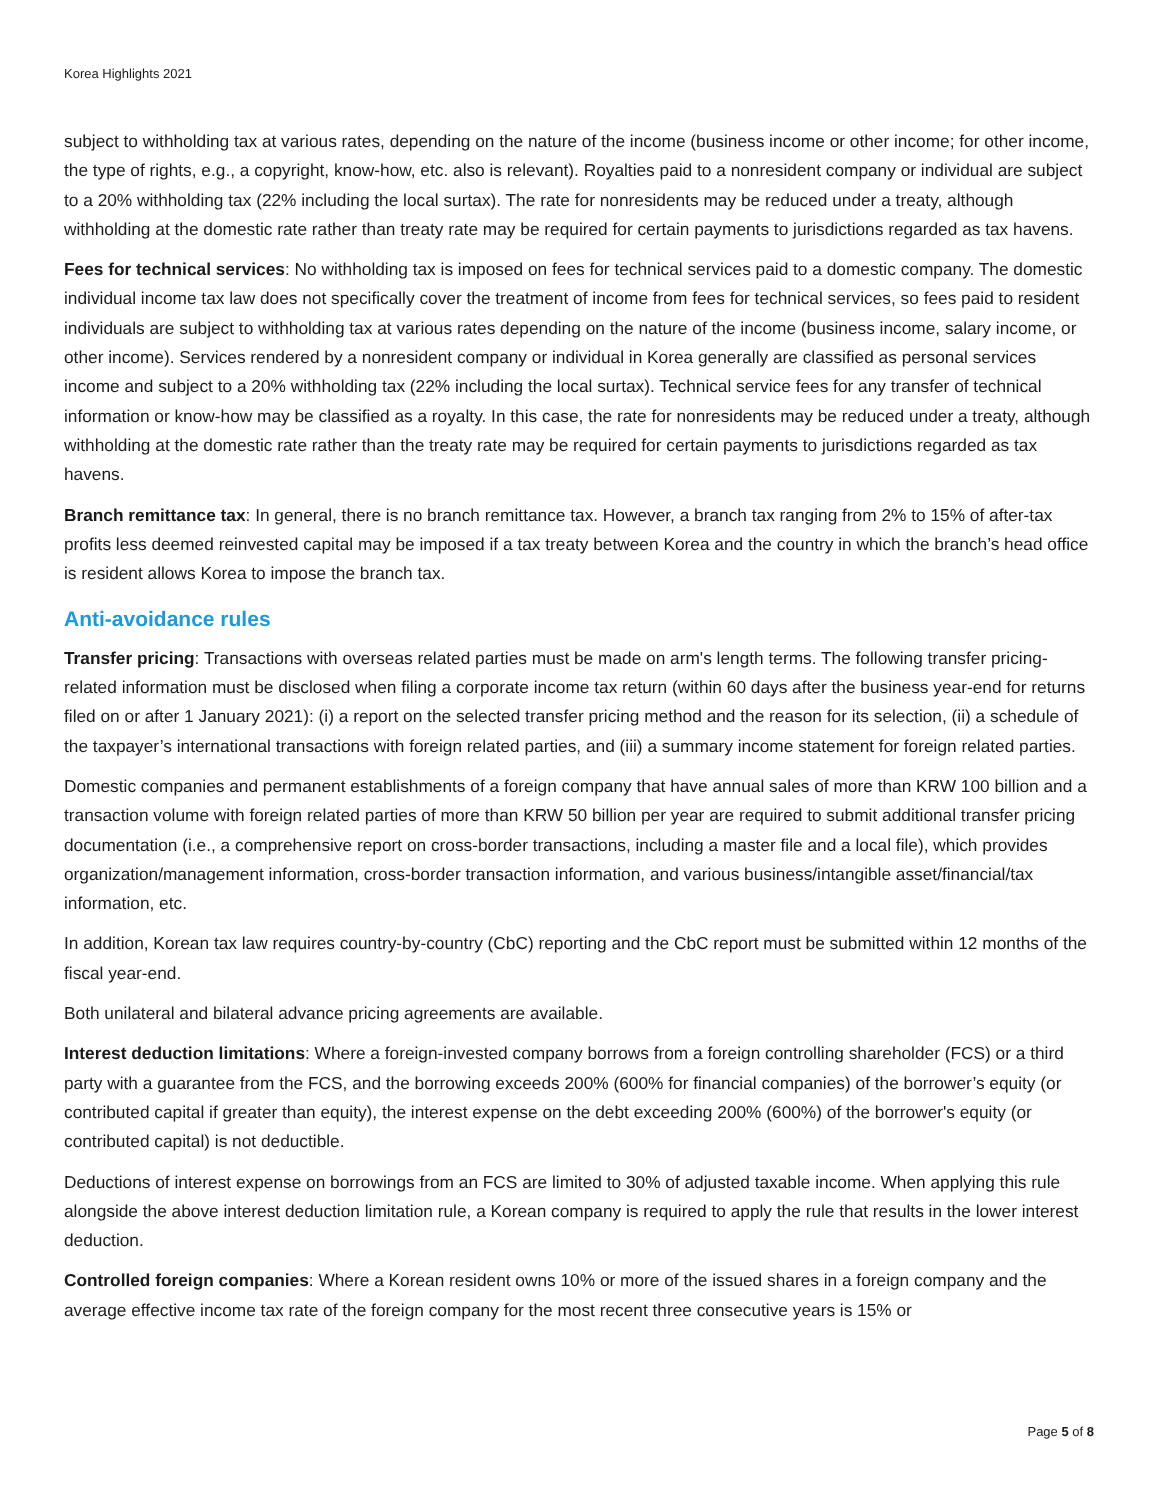Korea Highlights 2021
subject to withholding tax at various rates, depending on the nature of the income (business income or other income; for other income, the type of rights, e.g., a copyright, know-how, etc. also is relevant). Royalties paid to a nonresident company or individual are subject to a 20% withholding tax (22% including the local surtax). The rate for nonresidents may be reduced under a treaty, although withholding at the domestic rate rather than treaty rate may be required for certain payments to jurisdictions regarded as tax havens.
Fees for technical services: No withholding tax is imposed on fees for technical services paid to a domestic company. The domestic individual income tax law does not specifically cover the treatment of income from fees for technical services, so fees paid to resident individuals are subject to withholding tax at various rates depending on the nature of the income (business income, salary income, or other income). Services rendered by a nonresident company or individual in Korea generally are classified as personal services income and subject to a 20% withholding tax (22% including the local surtax). Technical service fees for any transfer of technical information or know-how may be classified as a royalty. In this case, the rate for nonresidents may be reduced under a treaty, although withholding at the domestic rate rather than the treaty rate may be required for certain payments to jurisdictions regarded as tax havens.
Branch remittance tax: In general, there is no branch remittance tax. However, a branch tax ranging from 2% to 15% of after-tax profits less deemed reinvested capital may be imposed if a tax treaty between Korea and the country in which the branch’s head office is resident allows Korea to impose the branch tax.
Anti-avoidance rules
Transfer pricing: Transactions with overseas related parties must be made on arm's length terms. The following transfer pricing-related information must be disclosed when filing a corporate income tax return (within 60 days after the business year-end for returns filed on or after 1 January 2021): (i) a report on the selected transfer pricing method and the reason for its selection, (ii) a schedule of the taxpayer’s international transactions with foreign related parties, and (iii) a summary income statement for foreign related parties.
Domestic companies and permanent establishments of a foreign company that have annual sales of more than KRW 100 billion and a transaction volume with foreign related parties of more than KRW 50 billion per year are required to submit additional transfer pricing documentation (i.e., a comprehensive report on cross-border transactions, including a master file and a local file), which provides organization/management information, cross-border transaction information, and various business/intangible asset/financial/tax information, etc.
In addition, Korean tax law requires country-by-country (CbC) reporting and the CbC report must be submitted within 12 months of the fiscal year-end.
Both unilateral and bilateral advance pricing agreements are available.
Interest deduction limitations: Where a foreign-invested company borrows from a foreign controlling shareholder (FCS) or a third party with a guarantee from the FCS, and the borrowing exceeds 200% (600% for financial companies) of the borrower’s equity (or contributed capital if greater than equity), the interest expense on the debt exceeding 200% (600%) of the borrower's equity (or contributed capital) is not deductible.
Deductions of interest expense on borrowings from an FCS are limited to 30% of adjusted taxable income. When applying this rule alongside the above interest deduction limitation rule, a Korean company is required to apply the rule that results in the lower interest deduction.
Controlled foreign companies: Where a Korean resident owns 10% or more of the issued shares in a foreign company and the average effective income tax rate of the foreign company for the most recent three consecutive years is 15% or
Page 5 of 8